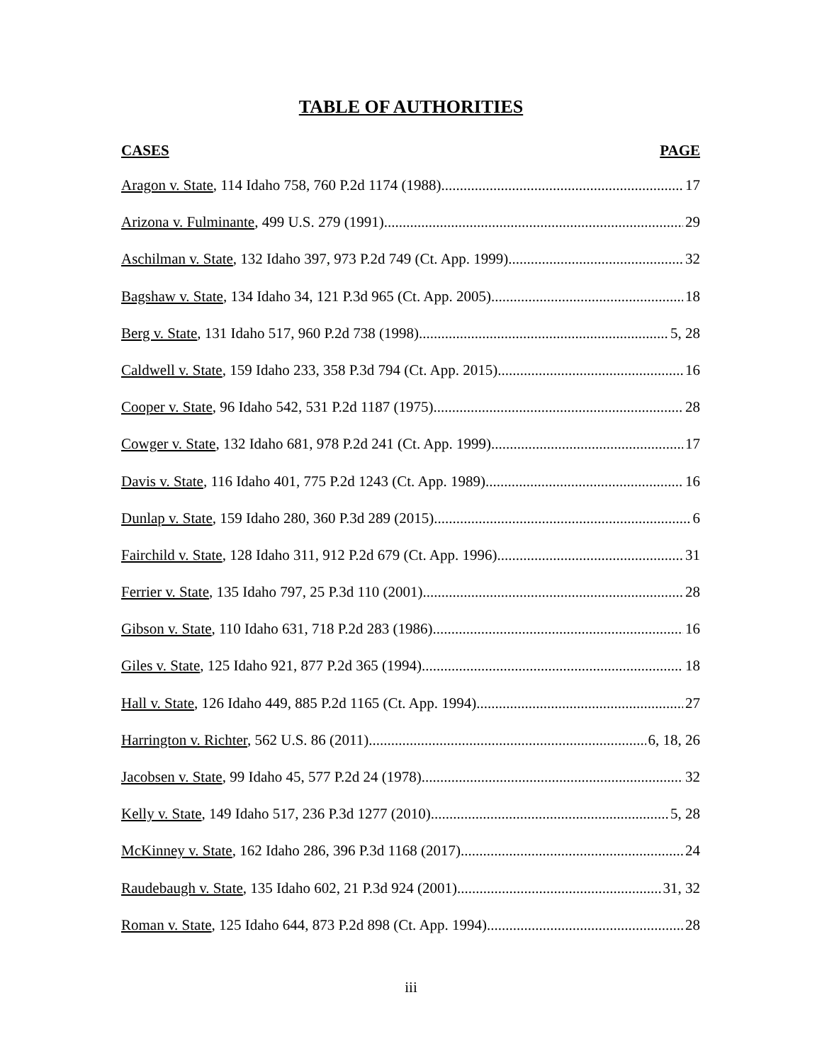TABLE OF AUTHORITIES
CASES PAGE
Aragon v. State, 114 Idaho 758, 760 P.2d 1174 (1988) 17
Arizona v. Fulminante, 499 U.S. 279 (1991) 29
Aschilman v. State, 132 Idaho 397, 973 P.2d 749 (Ct. App. 1999) 32
Bagshaw v. State, 134 Idaho 34, 121 P.3d 965 (Ct. App. 2005) 18
Berg v. State, 131 Idaho 517, 960 P.2d 738 (1998) 5, 28
Caldwell v. State, 159 Idaho 233, 358 P.3d 794 (Ct. App. 2015) 16
Cooper v. State, 96 Idaho 542, 531 P.2d 1187 (1975) 28
Cowger v. State, 132 Idaho 681, 978 P.2d 241 (Ct. App. 1999) 17
Davis v. State, 116 Idaho 401, 775 P.2d 1243 (Ct. App. 1989) 16
Dunlap v. State, 159 Idaho 280, 360 P.3d 289 (2015) 6
Fairchild v. State, 128 Idaho 311, 912 P.2d 679 (Ct. App. 1996) 31
Ferrier v. State, 135 Idaho 797, 25 P.3d 110 (2001) 28
Gibson v. State, 110 Idaho 631, 718 P.2d 283 (1986) 16
Giles v. State, 125 Idaho 921, 877 P.2d 365 (1994) 18
Hall v. State, 126 Idaho 449, 885 P.2d 1165 (Ct. App. 1994) 27
Harrington v. Richter, 562 U.S. 86 (2011) 6, 18, 26
Jacobsen v. State, 99 Idaho 45, 577 P.2d 24 (1978) 32
Kelly v. State, 149 Idaho 517, 236 P.3d 1277 (2010) 5, 28
McKinney v. State, 162 Idaho 286, 396 P.3d 1168 (2017) 24
Raudebaugh v. State, 135 Idaho 602, 21 P.3d 924 (2001) 31, 32
Roman v. State, 125 Idaho 644, 873 P.2d 898 (Ct. App. 1994) 28
iii